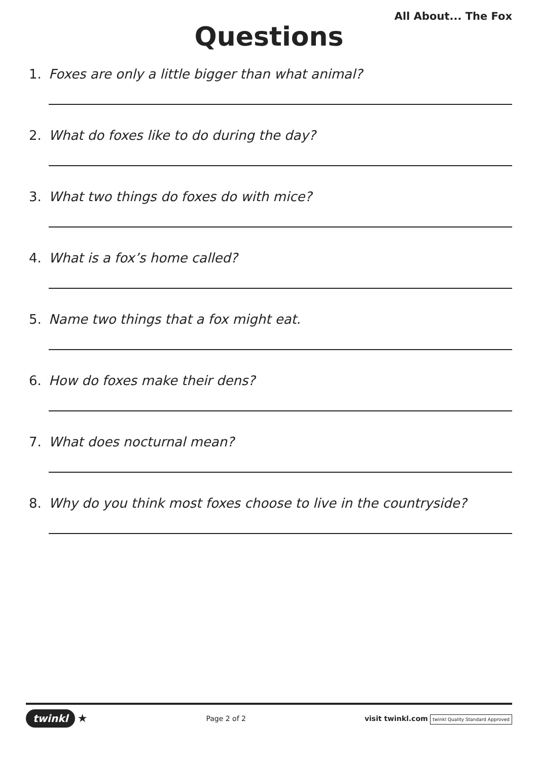All About... The Fox
Questions
1. Foxes are only a little bigger than what animal?
2. What do foxes like to do during the day?
3. What two things do foxes do with mice?
4. What is a fox’s home called?
5. Name two things that a fox might eat.
6. How do foxes make their dens?
7. What does nocturnal mean?
8. Why do you think most foxes choose to live in the countryside?
twinkl ★
Page 2 of 2
visit twinkl.com twinkl Quality Standard Approved